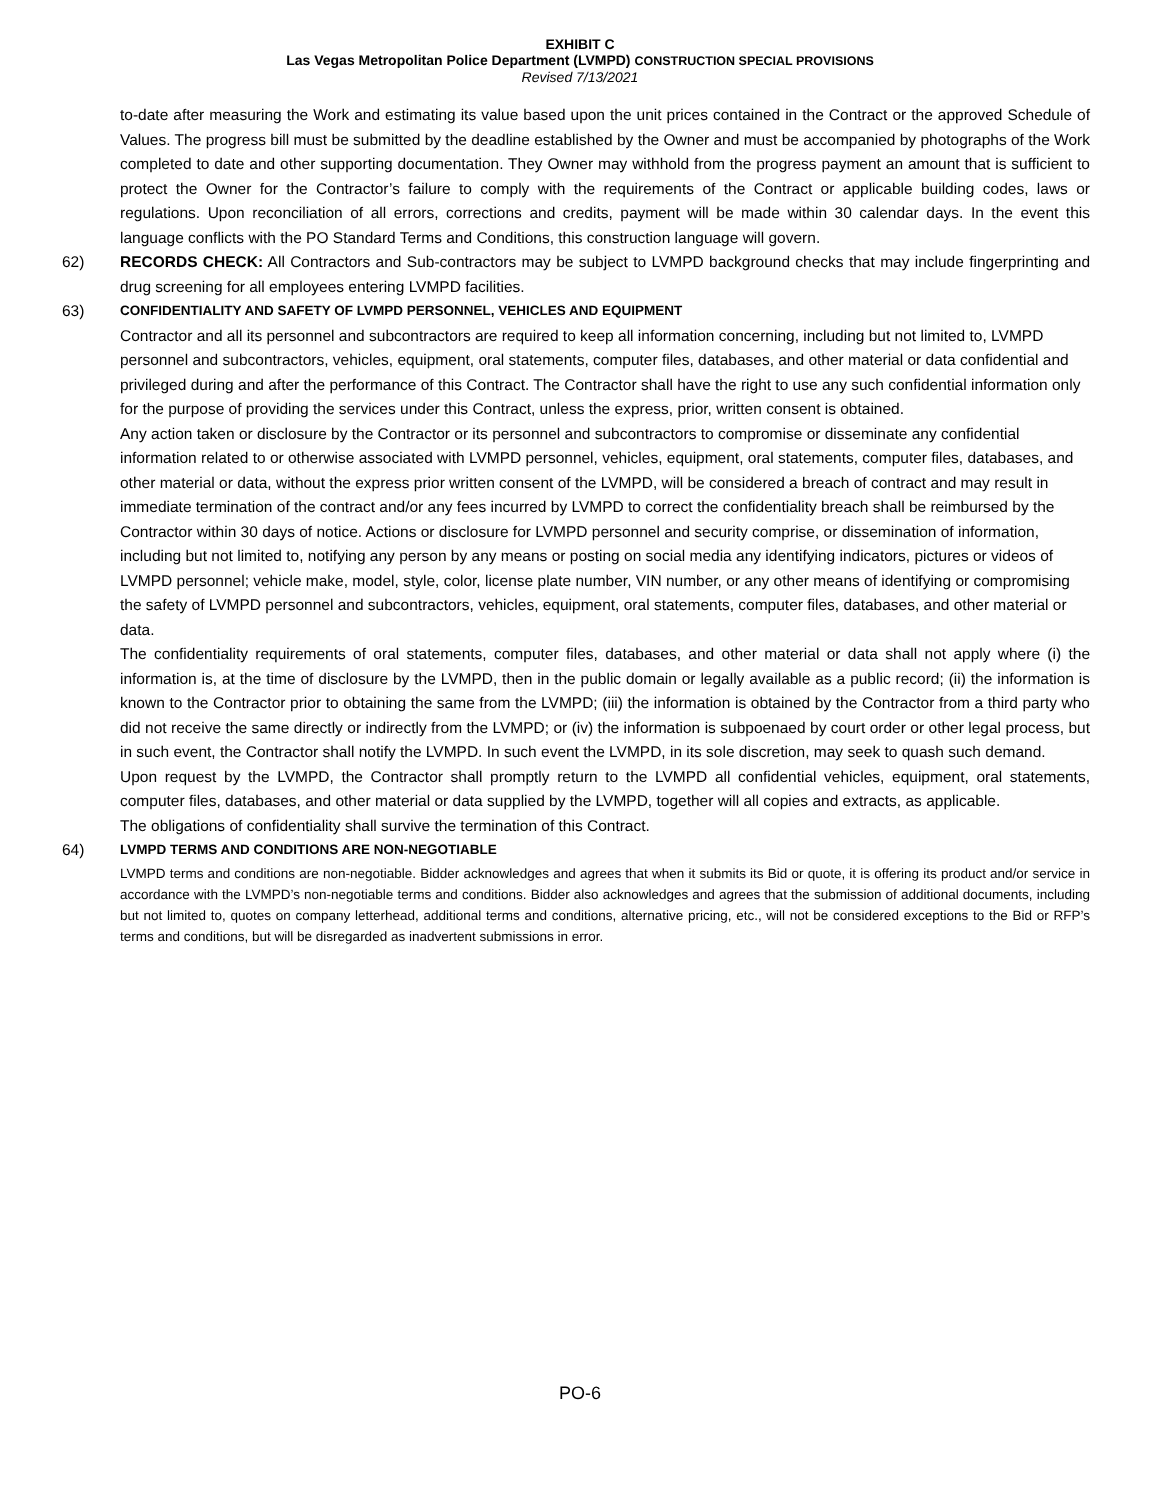EXHIBIT C
Las Vegas Metropolitan Police Department (LVMPD) CONSTRUCTION SPECIAL PROVISIONS
Revised 7/13/2021
to-date after measuring the Work and estimating its value based upon the unit prices contained in the Contract or the approved Schedule of Values. The progress bill must be submitted by the deadline established by the Owner and must be accompanied by photographs of the Work completed to date and other supporting documentation. They Owner may withhold from the progress payment an amount that is sufficient to protect the Owner for the Contractor’s failure to comply with the requirements of the Contract or applicable building codes, laws or regulations. Upon reconciliation of all errors, corrections and credits, payment will be made within 30 calendar days. In the event this language conflicts with the PO Standard Terms and Conditions, this construction language will govern.
62)
RECORDS CHECK: All Contractors and Sub-contractors may be subject to LVMPD background checks that may include fingerprinting and drug screening for all employees entering LVMPD facilities.
63)
CONFIDENTIALITY AND SAFETY OF LVMPD PERSONNEL, VEHICLES AND EQUIPMENT
Contractor and all its personnel and subcontractors are required to keep all information concerning, including but not limited to, LVMPD personnel and subcontractors, vehicles, equipment, oral statements, computer files, databases, and other material or data confidential and privileged during and after the performance of this Contract. The Contractor shall have the right to use any such confidential information only for the purpose of providing the services under this Contract, unless the express, prior, written consent is obtained.
Any action taken or disclosure by the Contractor or its personnel and subcontractors to compromise or disseminate any confidential information related to or otherwise associated with LVMPD personnel, vehicles, equipment, oral statements, computer files, databases, and other material or data, without the express prior written consent of the LVMPD, will be considered a breach of contract and may result in immediate termination of the contract and/or any fees incurred by LVMPD to correct the confidentiality breach shall be reimbursed by the Contractor within 30 days of notice. Actions or disclosure for LVMPD personnel and security comprise, or dissemination of information, including but not limited to, notifying any person by any means or posting on social media any identifying indicators, pictures or videos of LVMPD personnel; vehicle make, model, style, color, license plate number, VIN number, or any other means of identifying or compromising the safety of LVMPD personnel and subcontractors, vehicles, equipment, oral statements, computer files, databases, and other material or data.
The confidentiality requirements of oral statements, computer files, databases, and other material or data shall not apply where (i) the information is, at the time of disclosure by the LVMPD, then in the public domain or legally available as a public record; (ii) the information is known to the Contractor prior to obtaining the same from the LVMPD; (iii) the information is obtained by the Contractor from a third party who did not receive the same directly or indirectly from the LVMPD; or (iv) the information is subpoenaed by court order or other legal process, but in such event, the Contractor shall notify the LVMPD. In such event the LVMPD, in its sole discretion, may seek to quash such demand.
Upon request by the LVMPD, the Contractor shall promptly return to the LVMPD all confidential vehicles, equipment, oral statements, computer files, databases, and other material or data supplied by the LVMPD, together will all copies and extracts, as applicable.
The obligations of confidentiality shall survive the termination of this Contract.
64)
LVMPD TERMS AND CONDITIONS ARE NON-NEGOTIABLE
LVMPD terms and conditions are non-negotiable. Bidder acknowledges and agrees that when it submits its Bid or quote, it is offering its product and/or service in accordance with the LVMPD’s non-negotiable terms and conditions. Bidder also acknowledges and agrees that the submission of additional documents, including but not limited to, quotes on company letterhead, additional terms and conditions, alternative pricing, etc., will not be considered exceptions to the Bid or RFP’s terms and conditions, but will be disregarded as inadvertent submissions in error.
PO-6